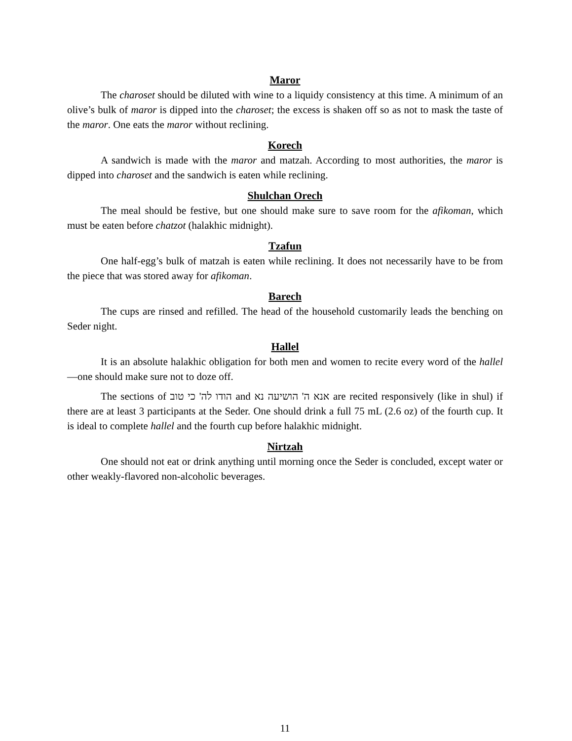Maror
The charoset should be diluted with wine to a liquidy consistency at this time. A minimum of an olive’s bulk of maror is dipped into the charoset; the excess is shaken off so as not to mask the taste of the maror. One eats the maror without reclining.
Korech
A sandwich is made with the maror and matzah. According to most authorities, the maror is dipped into charoset and the sandwich is eaten while reclining.
Shulchan Orech
The meal should be festive, but one should make sure to save room for the afikoman, which must be eaten before chatzot (halakhic midnight).
Tzafun
One half-egg’s bulk of matzah is eaten while reclining. It does not necessarily have to be from the piece that was stored away for afikoman.
Barech
The cups are rinsed and refilled. The head of the household customarily leads the benching on Seder night.
Hallel
It is an absolute halakhic obligation for both men and women to recite every word of the hallel—one should make sure not to doze off.
The sections of הודו לה' כי טוב and אנא ה' הושיעה נא are recited responsively (like in shul) if there are at least 3 participants at the Seder. One should drink a full 75 mL (2.6 oz) of the fourth cup. It is ideal to complete hallel and the fourth cup before halakhic midnight.
Nirtzah
One should not eat or drink anything until morning once the Seder is concluded, except water or other weakly-flavored non-alcoholic beverages.
11